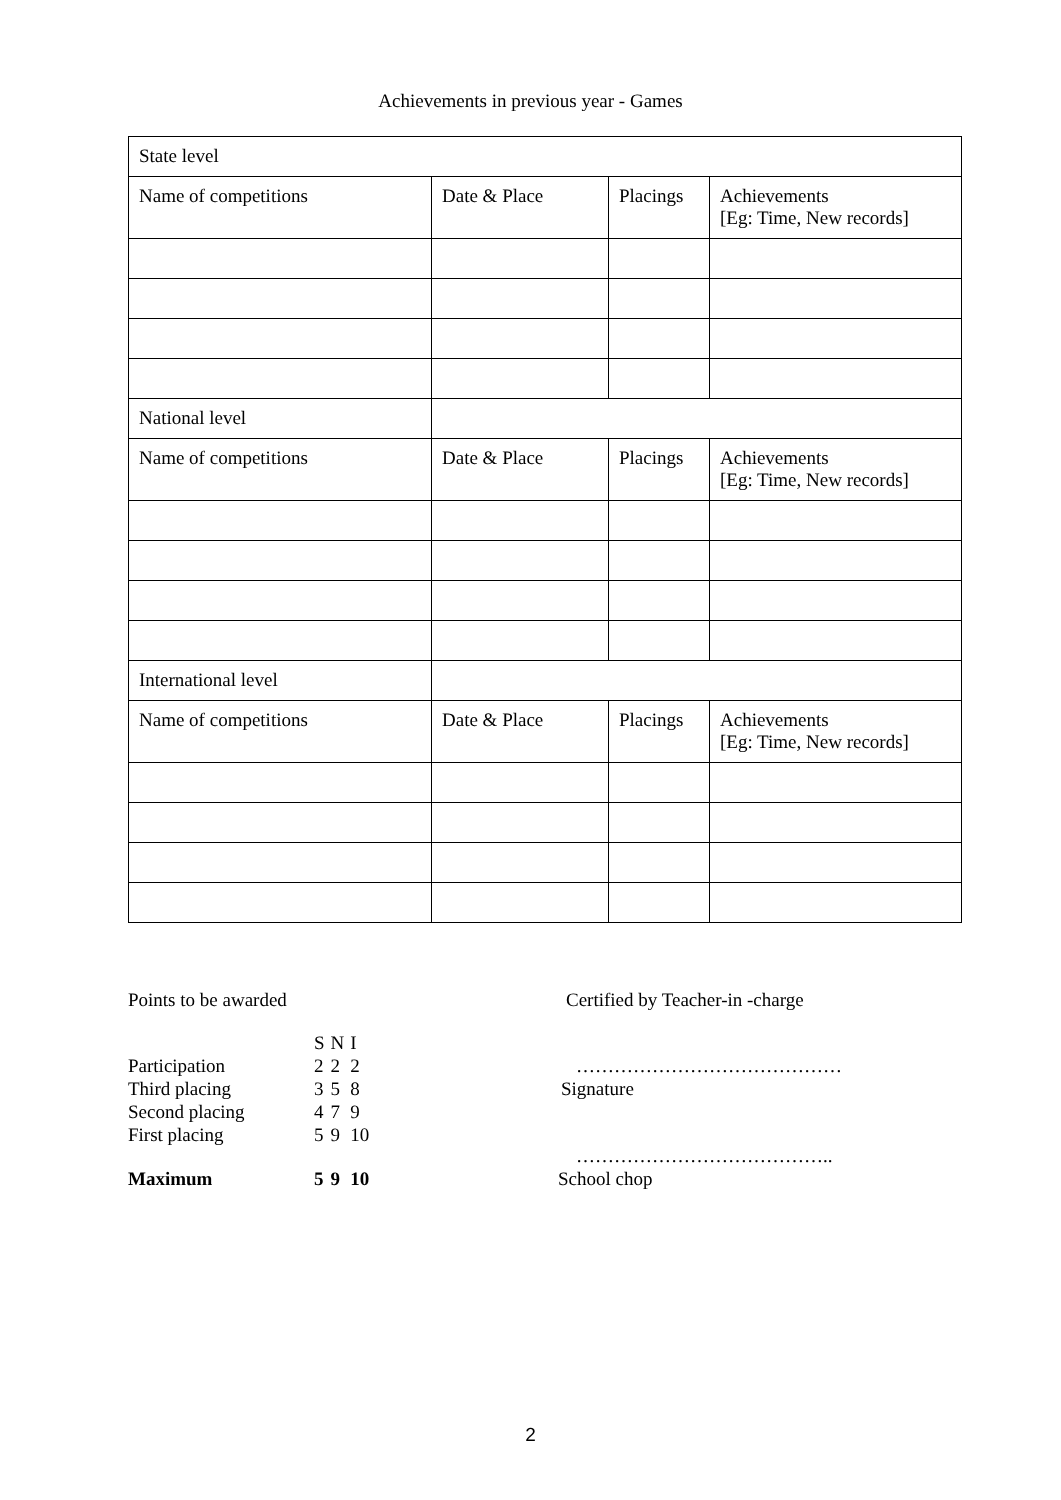Achievements in previous year - Games
| State level | | | |
| Name of competitions | Date & Place | Placings | Achievements [Eg: Time, New records] |
| National level | | | |
| Name of competitions | Date & Place | Placings | Achievements [Eg: Time, New records] |
| International level | | | |
| Name of competitions | Date & Place | Placings | Achievements [Eg: Time, New records] |
Points to be awarded
| | S | N | I |
| Participation | 2 | 2 | 2 |
| Third placing | 3 | 5 | 8 |
| Second placing | 4 | 7 | 9 |
| First placing | 5 | 9 | 10 |
| Maximum | 5 | 9 | 10 |
Certified by Teacher-in -charge
……………………………………
Signature
…………………………………..
School chop
2